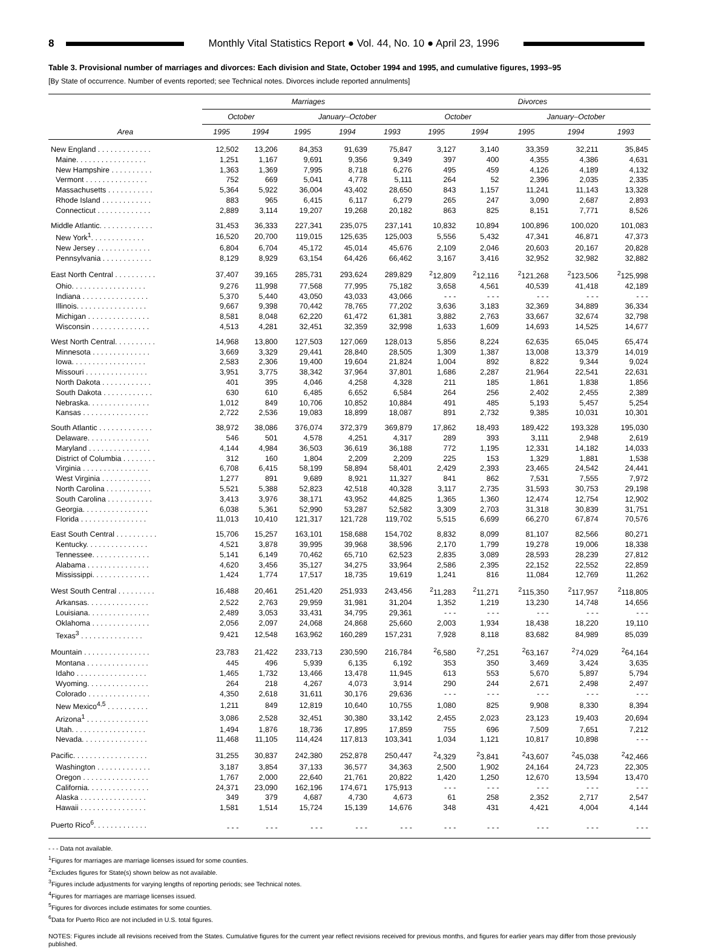8 Monthly Vital Statistics Report ● Vol. 44, No. 10 ● April 23, 1996
Table 3. Provisional number of marriages and divorces: Each division and State, October 1994 and 1995, and cumulative figures, 1993–95
[By State of occurrence. Number of events reported; see Technical notes. Divorces include reported annulments]
| Area | Marriages | | | | | Divorces | | | | |
| --- | --- | --- | --- | --- | --- | --- | --- | --- | --- | --- |
| | October | | January–October | | | October | | January–October | | |
| | 1995 | 1994 | 1995 | 1994 | 1993 | 1995 | 1994 | 1995 | 1994 | 1993 |
| New England . . . . . . . . . . . . . | 12,502 | 13,206 | 84,353 | 91,639 | 75,847 | 3,127 | 3,140 | 33,359 | 32,211 | 35,845 |
| Maine. . . . . . . . . . . . . . . . . | 1,251 | 1,167 | 9,691 | 9,356 | 9,349 | 397 | 400 | 4,355 | 4,386 | 4,631 |
| New Hampshire . . . . . . . . . . | 1,363 | 1,369 | 7,995 | 8,718 | 6,276 | 495 | 459 | 4,126 | 4,189 | 4,132 |
| Vermont . . . . . . . . . . . . . . . | 752 | 669 | 5,041 | 4,778 | 5,111 | 264 | 52 | 2,396 | 2,035 | 2,335 |
| Massachusetts . . . . . . . . . . . | 5,364 | 5,922 | 36,004 | 43,402 | 28,650 | 843 | 1,157 | 11,241 | 11,143 | 13,328 |
| Rhode Island . . . . . . . . . . . . | 883 | 965 | 6,415 | 6,117 | 6,279 | 265 | 247 | 3,090 | 2,687 | 2,893 |
| Connecticut . . . . . . . . . . . . . | 2,889 | 3,114 | 19,207 | 19,268 | 20,182 | 863 | 825 | 8,151 | 7,771 | 8,526 |
| Middle Atlantic. . . . . . . . . . . . . | 31,453 | 36,333 | 227,341 | 235,075 | 237,141 | 10,832 | 10,894 | 100,896 | 100,020 | 101,083 |
| New York<sup>1</sup>. . . . . . . . . . . . . | 16,520 | 20,700 | 119,015 | 125,635 | 125,003 | 5,556 | 5,432 | 47,341 | 46,871 | 47,373 |
| New Jersey . . . . . . . . . . . . . | 6,804 | 6,704 | 45,172 | 45,014 | 45,676 | 2,109 | 2,046 | 20,603 | 20,167 | 20,828 |
| Pennsylvania . . . . . . . . . . . . | 8,129 | 8,929 | 63,154 | 64,426 | 66,462 | 3,167 | 3,416 | 32,952 | 32,982 | 32,882 |
| East North Central . . . . . . . . . . | 37,407 | 39,165 | 285,731 | 293,624 | 289,829 | <sup>2</sup> 12,809 | <sup>2</sup> 12,116 | <sup>2</sup> 121,268 | <sup>2</sup> 123,506 | <sup>2</sup> 125,998 |
| Ohio. . . . . . . . . . . . . . . . . . | 9,276 | 11,998 | 77,568 | 77,995 | 75,182 | 3,658 | 4,561 | 40,539 | 41,418 | 42,189 |
| Indiana . . . . . . . . . . . . . . . . | 5,370 | 5,440 | 43,050 | 43,033 | 43,066 | - - - | - - - | - - - | - - - | - - - |
| Illinois. . . . . . . . . . . . . . . . . | 9,667 | 9,398 | 70,442 | 78,765 | 77,202 | 3,636 | 3,183 | 32,369 | 34,889 | 36,334 |
| Michigan . . . . . . . . . . . . . . . | 8,581 | 8,048 | 62,220 | 61,472 | 61,381 | 3,882 | 2,763 | 33,667 | 32,674 | 32,798 |
| Wisconsin . . . . . . . . . . . . . . | 4,513 | 4,281 | 32,451 | 32,359 | 32,998 | 1,633 | 1,609 | 14,693 | 14,525 | 14,677 |
| West North Central. . . . . . . . . . | 14,968 | 13,800 | 127,503 | 127,069 | 128,013 | 5,856 | 8,224 | 62,635 | 65,045 | 65,474 |
| Minnesota . . . . . . . . . . . . . . | 3,669 | 3,329 | 29,441 | 28,840 | 28,505 | 1,309 | 1,387 | 13,008 | 13,379 | 14,019 |
| Iowa. . . . . . . . . . . . . . . . . . | 2,583 | 2,306 | 19,400 | 19,604 | 21,824 | 1,004 | 892 | 8,822 | 9,344 | 9,024 |
| Missouri . . . . . . . . . . . . . . . | 3,951 | 3,775 | 38,342 | 37,964 | 37,801 | 1,686 | 2,287 | 21,964 | 22,541 | 22,631 |
| North Dakota . . . . . . . . . . . . | 401 | 395 | 4,046 | 4,258 | 4,328 | 211 | 185 | 1,861 | 1,838 | 1,856 |
| South Dakota . . . . . . . . . . . . | 630 | 610 | 6,485 | 6,652 | 6,584 | 264 | 256 | 2,402 | 2,455 | 2,389 |
| Nebraska. . . . . . . . . . . . . . . | 1,012 | 849 | 10,706 | 10,852 | 10,884 | 491 | 485 | 5,193 | 5,457 | 5,254 |
| Kansas . . . . . . . . . . . . . . . . | 2,722 | 2,536 | 19,083 | 18,899 | 18,087 | 891 | 2,732 | 9,385 | 10,031 | 10,301 |
| South Atlantic . . . . . . . . . . . . . | 38,972 | 38,086 | 376,074 | 372,379 | 369,879 | 17,862 | 18,493 | 189,422 | 193,328 | 195,030 |
| Delaware. . . . . . . . . . . . . . . | 546 | 501 | 4,578 | 4,251 | 4,317 | 289 | 393 | 3,111 | 2,948 | 2,619 |
| Maryland . . . . . . . . . . . . . . . | 4,144 | 4,984 | 36,503 | 36,619 | 36,188 | 772 | 1,195 | 12,331 | 14,182 | 14,033 |
| District of Columbia . . . . . . . . | 312 | 160 | 1,804 | 2,209 | 2,209 | 225 | 153 | 1,329 | 1,881 | 1,538 |
| Virginia . . . . . . . . . . . . . . . . | 6,708 | 6,415 | 58,199 | 58,894 | 58,401 | 2,429 | 2,393 | 23,465 | 24,542 | 24,441 |
| West Virginia . . . . . . . . . . . . | 1,277 | 891 | 9,689 | 8,921 | 11,327 | 841 | 862 | 7,531 | 7,555 | 7,972 |
| North Carolina . . . . . . . . . . . | 5,521 | 5,388 | 52,823 | 42,518 | 40,328 | 3,117 | 2,735 | 31,593 | 30,753 | 29,198 |
| South Carolina . . . . . . . . . . . | 3,413 | 3,976 | 38,171 | 43,952 | 44,825 | 1,365 | 1,360 | 12,474 | 12,754 | 12,902 |
| Georgia. . . . . . . . . . . . . . . . | 6,038 | 5,361 | 52,990 | 53,287 | 52,582 | 3,309 | 2,703 | 31,318 | 30,839 | 31,751 |
| Florida . . . . . . . . . . . . . . . . | 11,013 | 10,410 | 121,317 | 121,728 | 119,702 | 5,515 | 6,699 | 66,270 | 67,874 | 70,576 |
| East South Central . . . . . . . . . . | 15,706 | 15,257 | 163,101 | 158,688 | 154,702 | 8,832 | 8,099 | 81,107 | 82,566 | 80,271 |
| Kentucky. . . . . . . . . . . . . . . | 4,521 | 3,878 | 39,995 | 39,968 | 38,596 | 2,170 | 1,799 | 19,278 | 19,006 | 18,338 |
| Tennessee. . . . . . . . . . . . . . | 5,141 | 6,149 | 70,462 | 65,710 | 62,523 | 2,835 | 3,089 | 28,593 | 28,239 | 27,812 |
| Alabama . . . . . . . . . . . . . . . | 4,620 | 3,456 | 35,127 | 34,275 | 33,964 | 2,586 | 2,395 | 22,152 | 22,552 | 22,859 |
| Mississippi. . . . . . . . . . . . . . | 1,424 | 1,774 | 17,517 | 18,735 | 19,619 | 1,241 | 816 | 11,084 | 12,769 | 11,262 |
| West South Central . . . . . . . . . | 16,488 | 20,461 | 251,420 | 251,933 | 243,456 | <sup>2</sup> 11,283 | <sup>2</sup> 11,271 | <sup>2</sup> 115,350 | <sup>2</sup> 117,957 | <sup>2</sup> 118,805 |
| Arkansas. . . . . . . . . . . . . . . | 2,522 | 2,763 | 29,959 | 31,981 | 31,204 | 1,352 | 1,219 | 13,230 | 14,748 | 14,656 |
| Louisiana. . . . . . . . . . . . . . . | 2,489 | 3,053 | 33,431 | 34,795 | 29,361 | - - - | - - - | - - - | - - - | - - - |
| Oklahoma . . . . . . . . . . . . . . | 2,056 | 2,097 | 24,068 | 24,868 | 25,660 | 2,003 | 1,934 | 18,438 | 18,220 | 19,110 |
| Texas<sup>3</sup> . . . . . . . . . . . . . . . | 9,421 | 12,548 | 163,962 | 160,289 | 157,231 | 7,928 | 8,118 | 83,682 | 84,989 | 85,039 |
| Mountain . . . . . . . . . . . . . . . . | 23,783 | 21,422 | 233,713 | 230,590 | 216,784 | <sup>2</sup> 6,580 | <sup>2</sup> 7,251 | <sup>2</sup> 63,167 | <sup>2</sup> 74,029 | <sup>2</sup> 64,164 |
| Montana . . . . . . . . . . . . . . . | 445 | 496 | 5,939 | 6,135 | 6,192 | 353 | 350 | 3,469 | 3,424 | 3,635 |
| Idaho . . . . . . . . . . . . . . . . . | 1,465 | 1,732 | 13,466 | 13,478 | 11,945 | 613 | 553 | 5,670 | 5,897 | 5,794 |
| Wyoming. . . . . . . . . . . . . . . | 264 | 218 | 4,267 | 4,073 | 3,914 | 290 | 244 | 2,671 | 2,498 | 2,497 |
| Colorado . . . . . . . . . . . . . . . | 4,350 | 2,618 | 31,611 | 30,176 | 29,636 | - - - | - - - | - - - | - - - | - - - |
| New Mexico<sup>4,5</sup> . . . . . . . . . . | 1,211 | 849 | 12,819 | 10,640 | 10,755 | 1,080 | 825 | 9,908 | 8,330 | 8,394 |
| Arizona<sup>1</sup> . . . . . . . . . . . . . . . | 3,086 | 2,528 | 32,451 | 30,380 | 33,142 | 2,455 | 2,023 | 23,123 | 19,403 | 20,694 |
| Utah. . . . . . . . . . . . . . . . . . | 1,494 | 1,876 | 18,736 | 17,895 | 17,859 | 755 | 696 | 7,509 | 7,651 | 7,212 |
| Nevada. . . . . . . . . . . . . . . . | 11,468 | 11,105 | 114,424 | 117,813 | 103,341 | 1,034 | 1,121 | 10,817 | 10,898 | - - - |
| Pacific. . . . . . . . . . . . . . . . . . | 31,255 | 30,837 | 242,380 | 252,878 | 250,447 | <sup>2</sup> 4,329 | <sup>2</sup> 3,841 | <sup>2</sup> 43,607 | <sup>2</sup> 45,038 | <sup>2</sup> 42,466 |
| Washington . . . . . . . . . . . . . | 3,187 | 3,854 | 37,133 | 36,577 | 34,363 | 2,500 | 1,902 | 24,164 | 24,723 | 22,305 |
| Oregon . . . . . . . . . . . . . . . . | 1,767 | 2,000 | 22,640 | 21,761 | 20,822 | 1,420 | 1,250 | 12,670 | 13,594 | 13,470 |
| California. . . . . . . . . . . . . . . | 24,371 | 23,090 | 162,196 | 174,671 | 175,913 | - - - | - - - | - - - | - - - | - - - |
| Alaska . . . . . . . . . . . . . . . . | 349 | 379 | 4,687 | 4,730 | 4,673 | 61 | 258 | 2,352 | 2,717 | 2,547 |
| Hawaii . . . . . . . . . . . . . . . . | 1,581 | 1,514 | 15,724 | 15,139 | 14,676 | 348 | 431 | 4,421 | 4,004 | 4,144 |
| Puerto Rico<sup>6</sup>. . . . . . . . . . . . . | - - - | - - - | - - - | - - - | - - - | - - - | - - - | - - - | - - - | - - - |
- - - Data not available.
<sup>1</sup> Figures for marriages are marriage licenses issued for some counties.
<sup>2</sup> Excludes figures for State(s) shown below as not available.
<sup>3</sup> Figures include adjustments for varying lengths of reporting periods; see Technical notes.
<sup>4</sup> Figures for marriages are marriage licenses issued.
<sup>5</sup> Figures for divorces include estimates for some counties.
<sup>6</sup> Data for Puerto Rico are not included in U.S. total figures.
NOTES: Figures include all revisions received from the States. Cumulative figures for the current year reflect revisions received for previous months, and figures for earlier years may differ from those previously published.